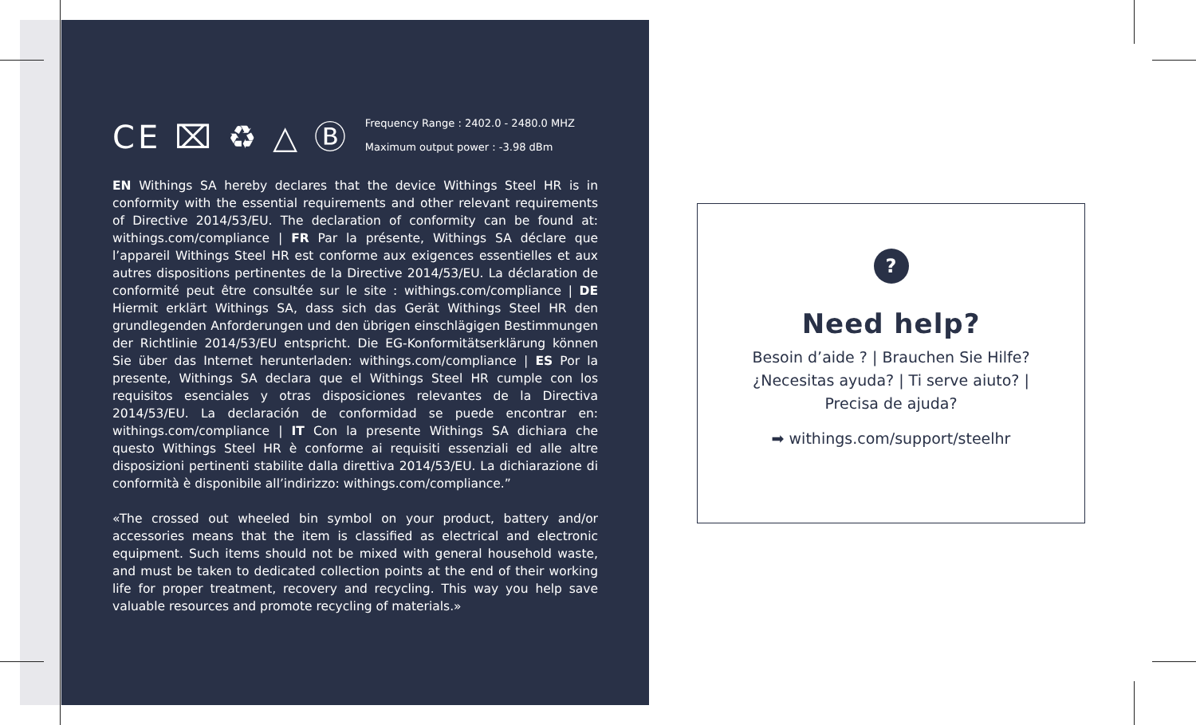CE ⌧ ♻ △ Ⓑ
Frequency Range : 2402.0 - 2480.0 MHZ
Maximum output power : -3.98 dBm
EN Withings SA hereby declares that the device Withings Steel HR is in conformity with the essential requirements and other relevant requirements of Directive 2014/53/EU. The declaration of conformity can be found at: withings.com/compliance | FR Par la présente, Withings SA déclare que l’appareil Withings Steel HR est conforme aux exigences essentielles et aux autres dispositions pertinentes de la Directive 2014/53/EU. La déclaration de conformité peut être consultée sur le site : withings.com/compliance | DE Hiermit erklärt Withings SA, dass sich das Gerät Withings Steel HR den grundlegenden Anforderungen und den übrigen einschlägigen Bestimmungen der Richtlinie 2014/53/EU entspricht. Die EG-Konformitätserklärung können Sie über das Internet herunterladen: withings.com/compliance | ES Por la presente, Withings SA declara que el Withings Steel HR cumple con los requisitos esenciales y otras disposiciones relevantes de la Directiva 2014/53/EU. La declaración de conformidad se puede encontrar en: withings.com/compliance | IT Con la presente Withings SA dichiara che questo Withings Steel HR è conforme ai requisiti essenziali ed alle altre disposizioni pertinenti stabilite dalla direttiva 2014/53/EU. La dichiarazione di conformità è disponibile all’indirizzo: withings.com/compliance.”
«The crossed out wheeled bin symbol on your product, battery and/or accessories means that the item is classified as electrical and electronic equipment. Such items should not be mixed with general household waste, and must be taken to dedicated collection points at the end of their working life for proper treatment, recovery and recycling. This way you help save valuable resources and promote recycling of materials.»
?
Need help?
Besoin d’aide ? | Brauchen Sie Hilfe?
¿Necesitas ayuda? | Ti serve aiuto? |
Precisa de ajuda?
➡ withings.com/support/steelhr